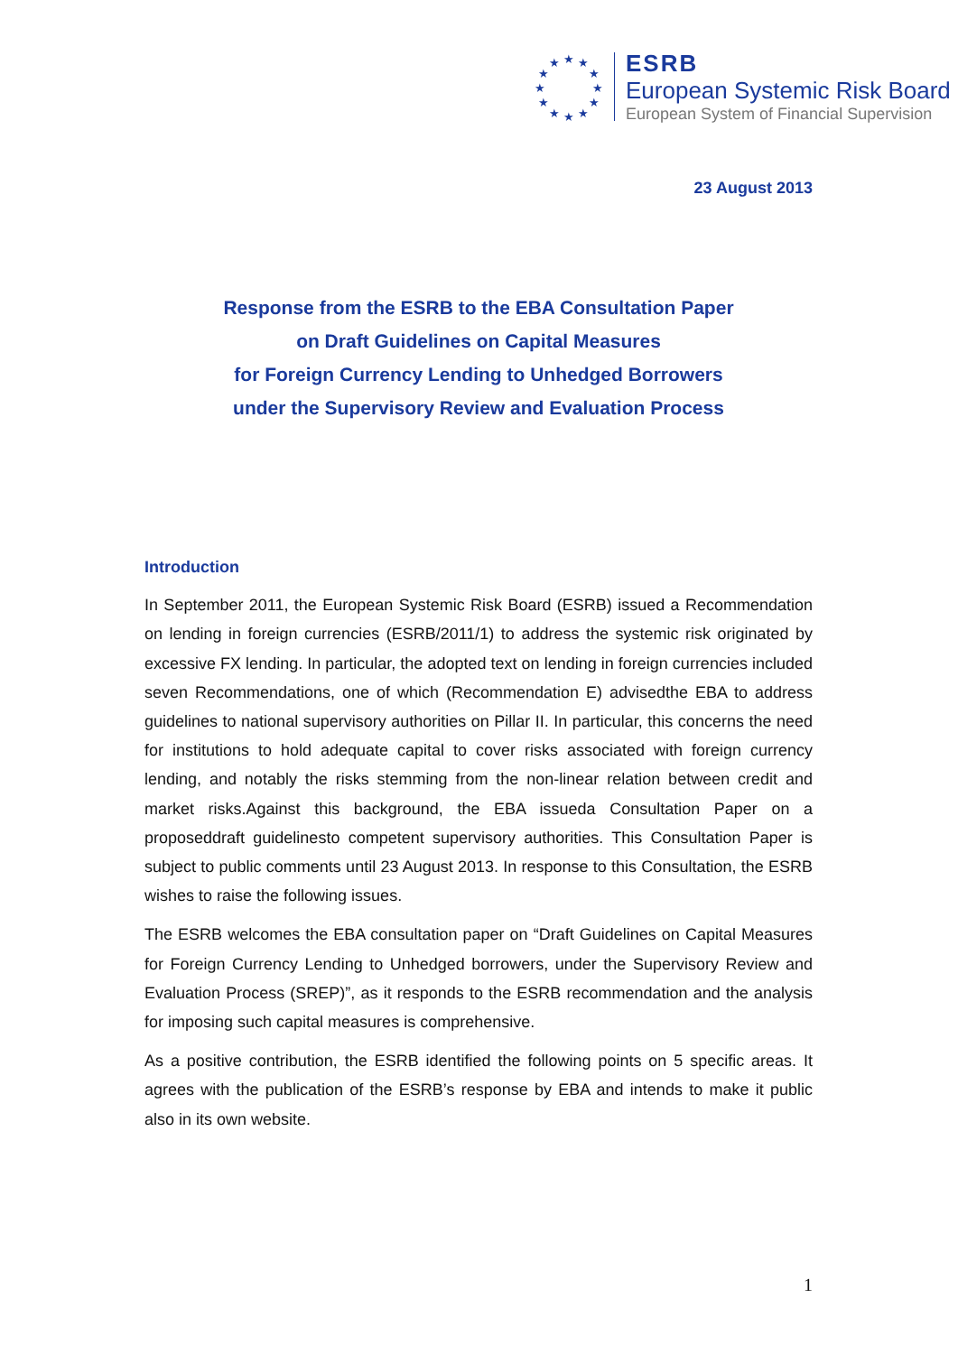★
★
★
★
★
★
★
★
★
★
★
★
ESRB
European Systemic Risk Board
European System of Financial Supervision
23 August 2013
Response from the ESRB to the EBA Consultation Paper
on Draft Guidelines on Capital Measures
for Foreign Currency Lending to Unhedged Borrowers
under the Supervisory Review and Evaluation Process
Introduction
In September 2011, the European Systemic Risk Board (ESRB) issued a Recommendation on lending in foreign currencies (ESRB/2011/1) to address the systemic risk originated by excessive FX lending. In particular, the adopted text on lending in foreign currencies included seven Recommendations, one of which (Recommendation E) advisedthe EBA to address guidelines to national supervisory authorities on Pillar II. In particular, this concerns the need for institutions to hold adequate capital to cover risks associated with foreign currency lending, and notably the risks stemming from the non-linear relation between credit and market risks.Against this background, the EBA issueda Consultation Paper on a proposeddraft guidelinesto competent supervisory authorities. This Consultation Paper is subject to public comments until 23 August 2013. In response to this Consultation, the ESRB wishes to raise the following issues.
The ESRB welcomes the EBA consultation paper on “Draft Guidelines on Capital Measures for Foreign Currency Lending to Unhedged borrowers, under the Supervisory Review and Evaluation Process (SREP)”, as it responds to the ESRB recommendation and the analysis for imposing such capital measures is comprehensive.
As a positive contribution, the ESRB identified the following points on 5 specific areas. It agrees with the publication of the ESRB’s response by EBA and intends to make it public also in its own website.
1